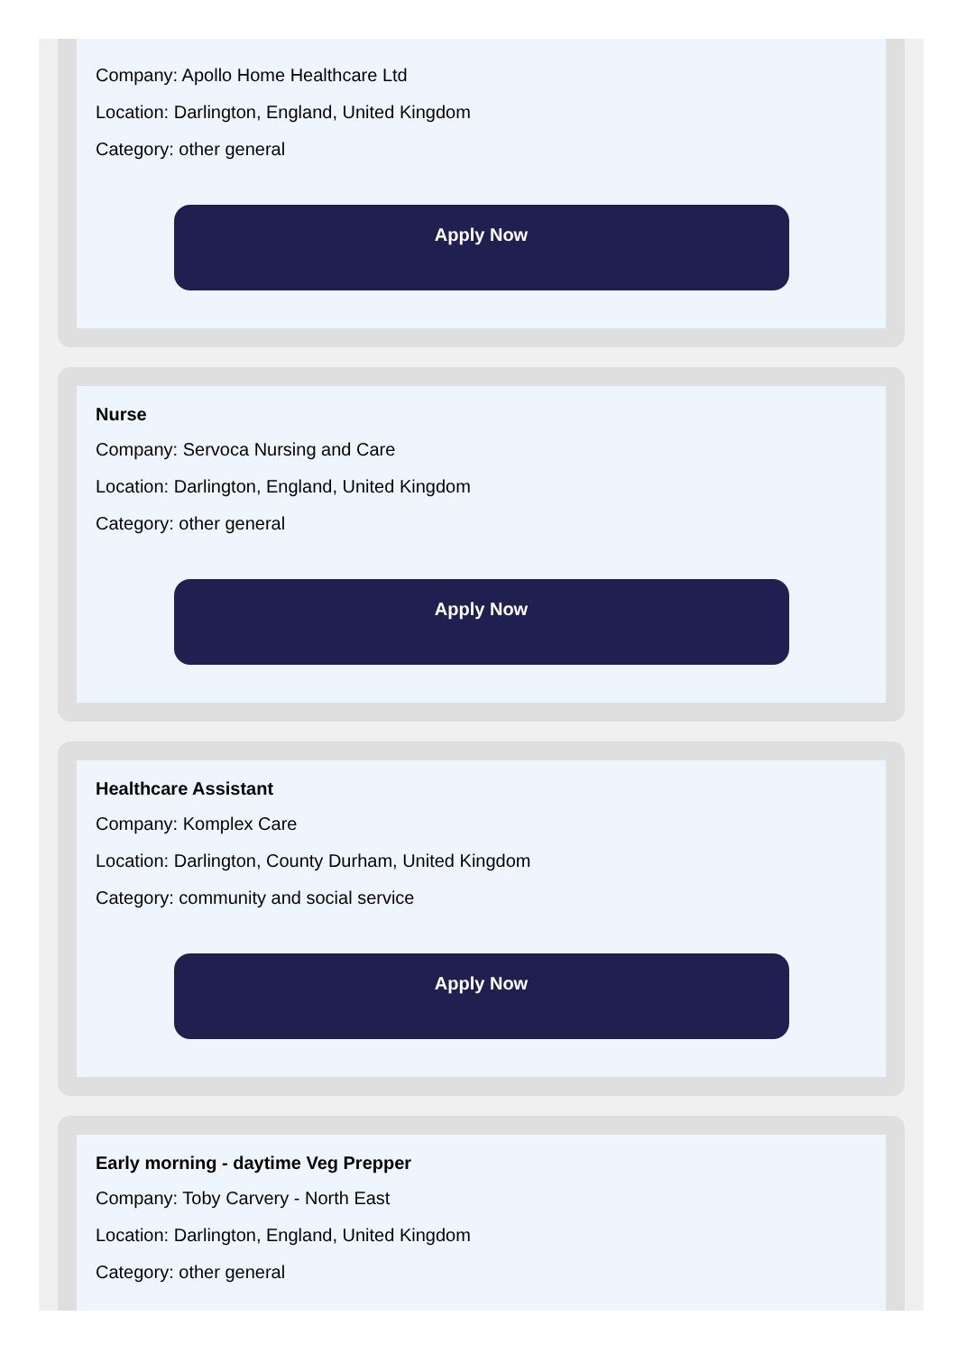Company: Apollo Home Healthcare Ltd
Location: Darlington, England, United Kingdom
Category: other general
Apply Now
Nurse
Company: Servoca Nursing and Care
Location: Darlington, England, United Kingdom
Category: other general
Apply Now
Healthcare Assistant
Company: Komplex Care
Location: Darlington, County Durham, United Kingdom
Category: community and social service
Apply Now
Early morning - daytime Veg Prepper
Company: Toby Carvery - North East
Location: Darlington, England, United Kingdom
Category: other general